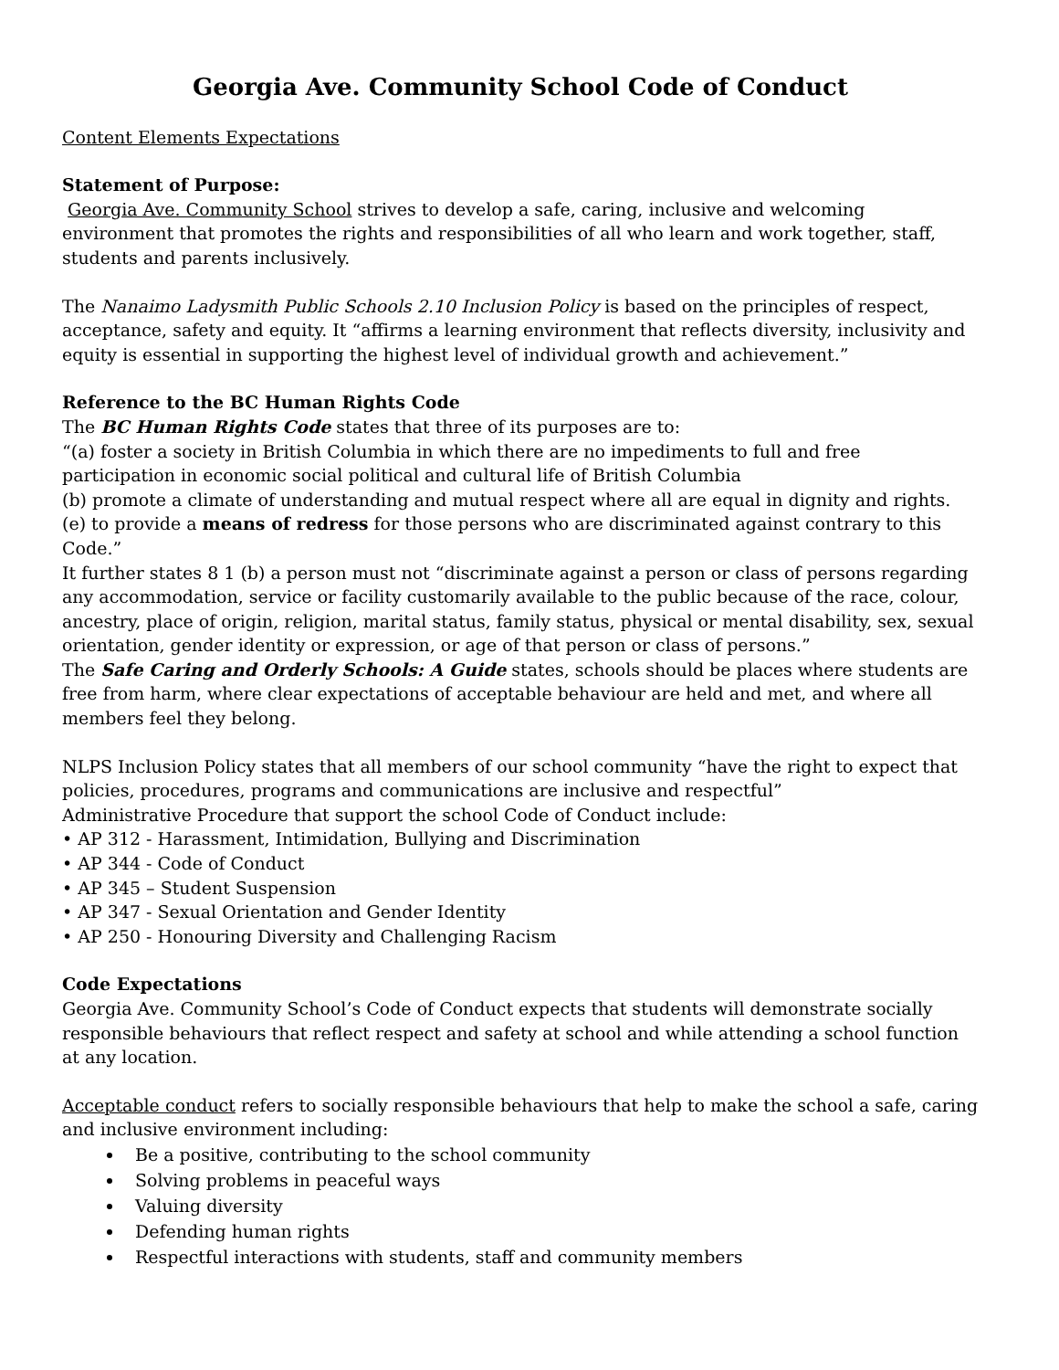Georgia Ave. Community School Code of Conduct
Content Elements Expectations
Statement of Purpose:
Georgia Ave. Community School strives to develop a safe, caring, inclusive and welcoming environment that promotes the rights and responsibilities of all who learn and work together, staff, students and parents inclusively.
The Nanaimo Ladysmith Public Schools 2.10 Inclusion Policy is based on the principles of respect, acceptance, safety and equity. It “affirms a learning environment that reflects diversity, inclusivity and equity is essential in supporting the highest level of individual growth and achievement.”
Reference to the BC Human Rights Code
The BC Human Rights Code states that three of its purposes are to:
“(a) foster a society in British Columbia in which there are no impediments to full and free participation in economic social political and cultural life of British Columbia
(b) promote a climate of understanding and mutual respect where all are equal in dignity and rights.
(e) to provide a means of redress for those persons who are discriminated against contrary to this Code.”
It further states 8 1 (b) a person must not “discriminate against a person or class of persons regarding any accommodation, service or facility customarily available to the public because of the race, colour, ancestry, place of origin, religion, marital status, family status, physical or mental disability, sex, sexual orientation, gender identity or expression, or age of that person or class of persons.”
The Safe Caring and Orderly Schools: A Guide states, schools should be places where students are free from harm, where clear expectations of acceptable behaviour are held and met, and where all members feel they belong.
NLPS Inclusion Policy states that all members of our school community “have the right to expect that policies, procedures, programs and communications are inclusive and respectful”
Administrative Procedure that support the school Code of Conduct include:
• AP 312 - Harassment, Intimidation, Bullying and Discrimination
• AP 344 - Code of Conduct
• AP 345 – Student Suspension
• AP 347 - Sexual Orientation and Gender Identity
• AP 250 - Honouring Diversity and Challenging Racism
Code Expectations
Georgia Ave. Community School’s Code of Conduct expects that students will demonstrate socially responsible behaviours that reflect respect and safety at school and while attending a school function at any location.
Acceptable conduct refers to socially responsible behaviours that help to make the school a safe, caring and inclusive environment including:
Be a positive, contributing to the school community
Solving problems in peaceful ways
Valuing diversity
Defending human rights
Respectful interactions with students, staff and community members